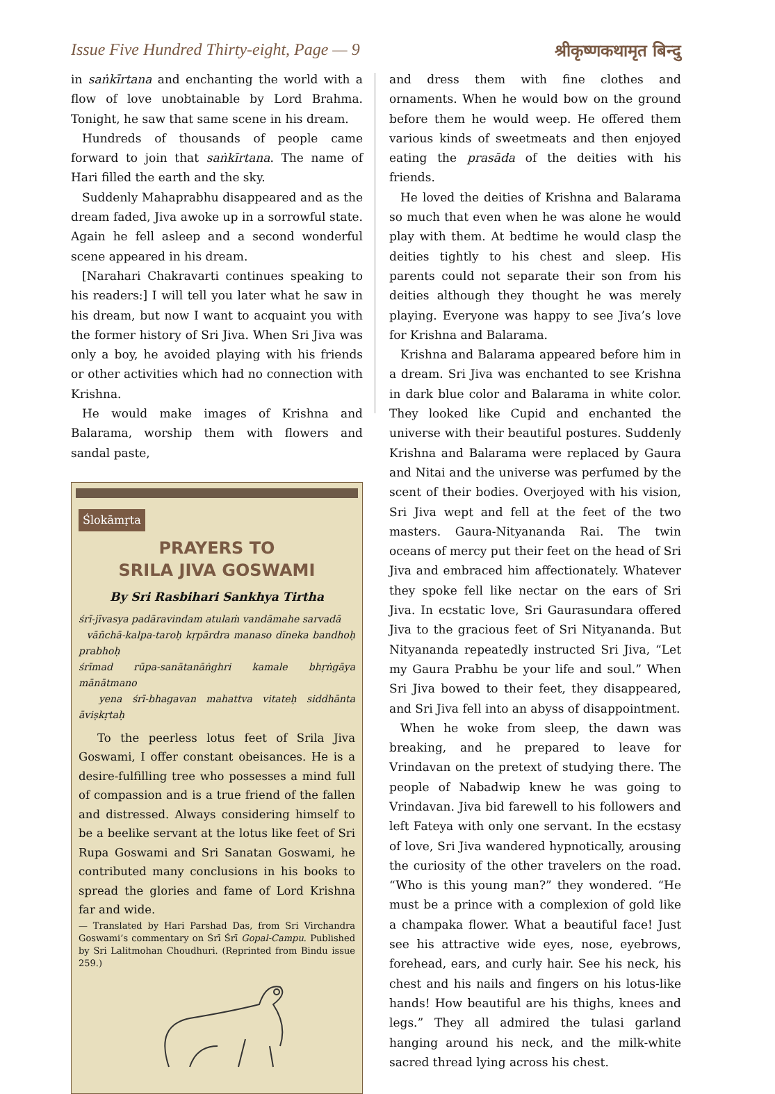Issue Five Hundred Thirty-eight, Page — 9 श्रीकृष्णकथामृत बिन्दु
in saṅkīrtana and enchanting the world with a flow of love unobtainable by Lord Brahma. Tonight, he saw that same scene in his dream.
Hundreds of thousands of people came forward to join that saṅkīrtana. The name of Hari filled the earth and the sky.
Suddenly Mahaprabhu disappeared and as the dream faded, Jiva awoke up in a sorrowful state. Again he fell asleep and a second wonderful scene appeared in his dream.
[Narahari Chakravarti continues speaking to his readers:] I will tell you later what he saw in his dream, but now I want to acquaint you with the former history of Sri Jiva. When Sri Jiva was only a boy, he avoided playing with his friends or other activities which had no connection with Krishna.
He would make images of Krishna and Balarama, worship them with flowers and sandal paste,
Ślokāmṛta
PRAYERS TO
SRILA JIVA GOSWAMI
By Sri Rasbihari Sankhya Tirtha
śrī-jīvasya padāravindam atulaṁ vandāmahe sarvadā
vāñchā-kalpa-taroḥ kṛpārdra manaso dīneka bandhoḥ prabhoḥ
śrīmad rūpa-sanātanāṅghri kamale bhṛṅgāya mānātmano
yena śrī-bhagavan mahattva vitateḥ siddhānta āviṣkṛtaḥ
To the peerless lotus feet of Srila Jiva Goswami, I offer constant obeisances. He is a desire-fulfilling tree who possesses a mind full of compassion and is a true friend of the fallen and distressed. Always considering himself to be a beelike servant at the lotus like feet of Sri Rupa Goswami and Sri Sanatan Goswami, he contributed many conclusions in his books to spread the glories and fame of Lord Krishna far and wide.
— Translated by Hari Parshad Das, from Sri Virchandra Goswami’s commentary on Śrī Śrī Gopal-Campu. Published by Sri Lalitmohan Choudhuri. (Reprinted from Bindu issue 259.)
and dress them with fine clothes and ornaments. When he would bow on the ground before them he would weep. He offered them various kinds of sweetmeats and then enjoyed eating the prasāda of the deities with his friends.
He loved the deities of Krishna and Balarama so much that even when he was alone he would play with them. At bedtime he would clasp the deities tightly to his chest and sleep. His parents could not separate their son from his deities although they thought he was merely playing. Everyone was happy to see Jiva’s love for Krishna and Balarama.
Krishna and Balarama appeared before him in a dream. Sri Jiva was enchanted to see Krishna in dark blue color and Balarama in white color. They looked like Cupid and enchanted the universe with their beautiful postures. Suddenly Krishna and Balarama were replaced by Gaura and Nitai and the universe was perfumed by the scent of their bodies. Overjoyed with his vision, Sri Jiva wept and fell at the feet of the two masters. Gaura-Nityananda Rai. The twin oceans of mercy put their feet on the head of Sri Jiva and embraced him affectionately. Whatever they spoke fell like nectar on the ears of Sri Jiva. In ecstatic love, Sri Gaurasundara offered Jiva to the gracious feet of Sri Nityananda. But Nityananda repeatedly instructed Sri Jiva, “Let my Gaura Prabhu be your life and soul.” When Sri Jiva bowed to their feet, they disappeared, and Sri Jiva fell into an abyss of disappointment.
When he woke from sleep, the dawn was breaking, and he prepared to leave for Vrindavan on the pretext of studying there. The people of Nabadwip knew he was going to Vrindavan. Jiva bid farewell to his followers and left Fateya with only one servant. In the ecstasy of love, Sri Jiva wandered hypnotically, arousing the curiosity of the other travelers on the road. “Who is this young man?” they wondered. “He must be a prince with a complexion of gold like a champaka flower. What a beautiful face! Just see his attractive wide eyes, nose, eyebrows, forehead, ears, and curly hair. See his neck, his chest and his nails and fingers on his lotus-like hands! How beautiful are his thighs, knees and legs.” They all admired the tulasi garland hanging around his neck, and the milk-white sacred thread lying across his chest.